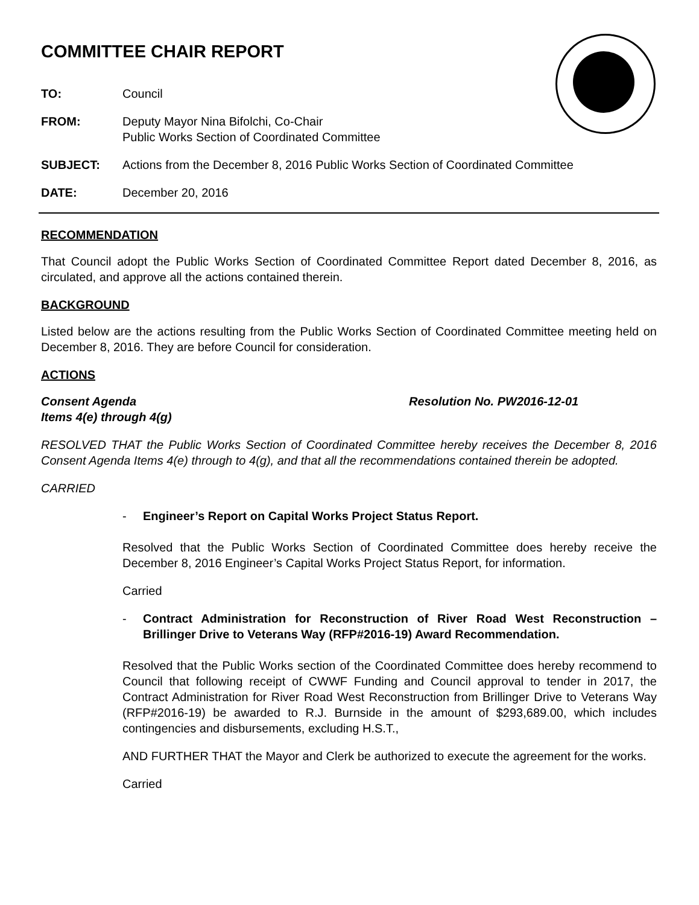COMMITTEE CHAIR REPORT
TO: Council
FROM: Deputy Mayor Nina Bifolchi, Co-Chair
Public Works Section of Coordinated Committee
SUBJECT: Actions from the December 8, 2016 Public Works Section of Coordinated Committee
DATE: December 20, 2016
RECOMMENDATION
That Council adopt the Public Works Section of Coordinated Committee Report dated December 8, 2016, as circulated, and approve all the actions contained therein.
BACKGROUND
Listed below are the actions resulting from the Public Works Section of Coordinated Committee meeting held on December 8, 2016. They are before Council for consideration.
ACTIONS
Consent Agenda
Items 4(e) through 4(g)
Resolution No. PW2016-12-01
RESOLVED THAT the Public Works Section of Coordinated Committee hereby receives the December 8, 2016 Consent Agenda Items 4(e) through to 4(g), and that all the recommendations contained therein be adopted.
CARRIED
- Engineer’s Report on Capital Works Project Status Report.
Resolved that the Public Works Section of Coordinated Committee does hereby receive the December 8, 2016 Engineer’s Capital Works Project Status Report, for information.
Carried
- Contract Administration for Reconstruction of River Road West Reconstruction – Brillinger Drive to Veterans Way (RFP#2016-19) Award Recommendation.
Resolved that the Public Works section of the Coordinated Committee does hereby recommend to Council that following receipt of CWWF Funding and Council approval to tender in 2017, the Contract Administration for River Road West Reconstruction from Brillinger Drive to Veterans Way (RFP#2016-19) be awarded to R.J. Burnside in the amount of $293,689.00, which includes contingencies and disbursements, excluding H.S.T.,
AND FURTHER THAT the Mayor and Clerk be authorized to execute the agreement for the works.
Carried